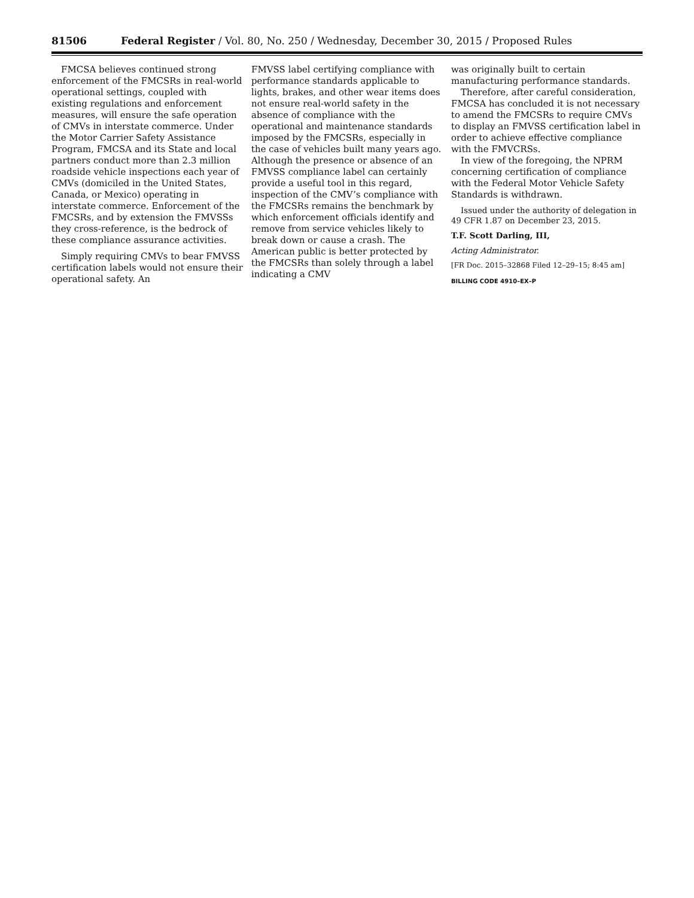81506 Federal Register / Vol. 80, No. 250 / Wednesday, December 30, 2015 / Proposed Rules
FMCSA believes continued strong enforcement of the FMCSRs in real-world operational settings, coupled with existing regulations and enforcement measures, will ensure the safe operation of CMVs in interstate commerce. Under the Motor Carrier Safety Assistance Program, FMCSA and its State and local partners conduct more than 2.3 million roadside vehicle inspections each year of CMVs (domiciled in the United States, Canada, or Mexico) operating in interstate commerce. Enforcement of the FMCSRs, and by extension the FMVSSs they cross-reference, is the bedrock of these compliance assurance activities.
Simply requiring CMVs to bear FMVSS certification labels would not ensure their operational safety. An
FMVSS label certifying compliance with performance standards applicable to lights, brakes, and other wear items does not ensure real-world safety in the absence of compliance with the operational and maintenance standards imposed by the FMCSRs, especially in the case of vehicles built many years ago. Although the presence or absence of an FMVSS compliance label can certainly provide a useful tool in this regard, inspection of the CMV’s compliance with the FMCSRs remains the benchmark by which enforcement officials identify and remove from service vehicles likely to break down or cause a crash. The American public is better protected by the FMCSRs than solely through a label indicating a CMV
was originally built to certain manufacturing performance standards.
Therefore, after careful consideration, FMCSA has concluded it is not necessary to amend the FMCSRs to require CMVs to display an FMVSS certification label in order to achieve effective compliance with the FMVCRSs.
In view of the foregoing, the NPRM concerning certification of compliance with the Federal Motor Vehicle Safety Standards is withdrawn.
Issued under the authority of delegation in 49 CFR 1.87 on December 23, 2015.
T.F. Scott Darling, III,
Acting Administrator.
[FR Doc. 2015–32868 Filed 12–29–15; 8:45 am]
BILLING CODE 4910–EX–P